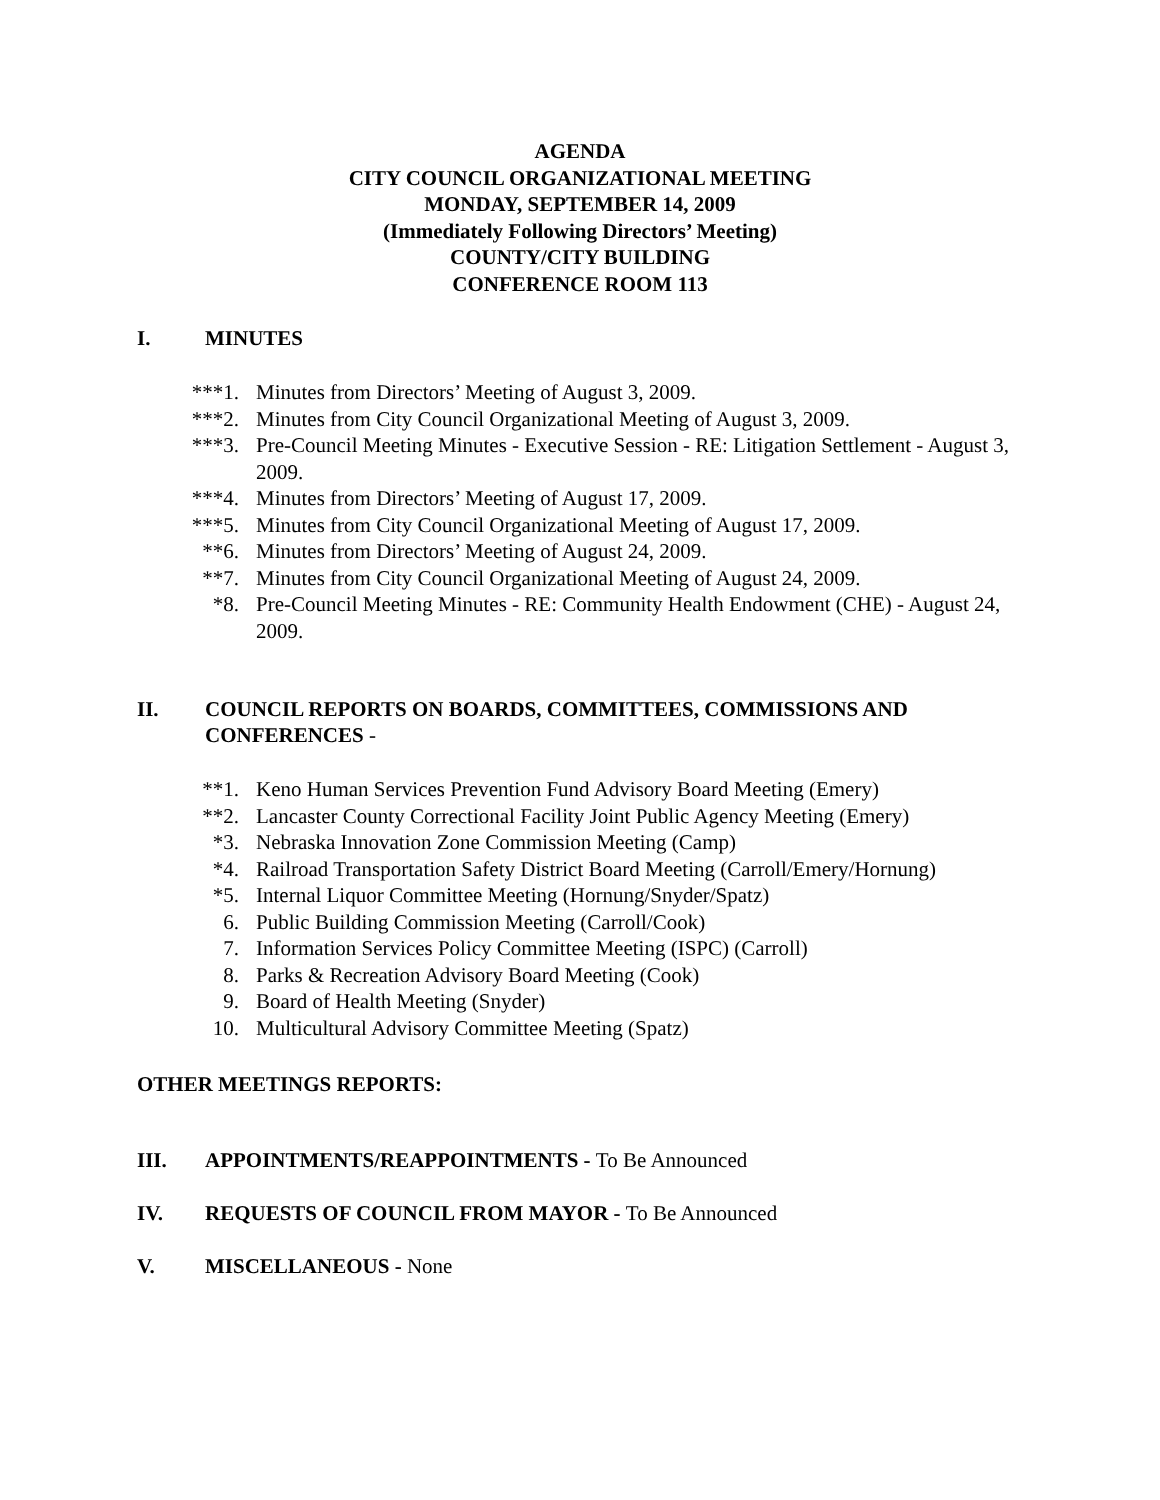AGENDA
CITY COUNCIL ORGANIZATIONAL MEETING
MONDAY, SEPTEMBER 14, 2009
(Immediately Following Directors’ Meeting)
COUNTY/CITY BUILDING
CONFERENCE ROOM 113
I. MINUTES
***1. Minutes from Directors’ Meeting of August 3, 2009.
***2. Minutes from City Council Organizational Meeting of August 3, 2009.
***3. Pre-Council Meeting Minutes - Executive Session - RE: Litigation Settlement - August 3, 2009.
***4. Minutes from Directors’ Meeting of August 17, 2009.
***5. Minutes from City Council Organizational Meeting of August 17, 2009.
**6. Minutes from Directors’ Meeting of August 24, 2009.
**7. Minutes from City Council Organizational Meeting of August 24, 2009.
*8. Pre-Council Meeting Minutes - RE: Community Health Endowment (CHE) - August 24, 2009.
II. COUNCIL REPORTS ON BOARDS, COMMITTEES, COMMISSIONS AND CONFERENCES -
**1. Keno Human Services Prevention Fund Advisory Board Meeting (Emery)
**2. Lancaster County Correctional Facility Joint Public Agency Meeting (Emery)
*3. Nebraska Innovation Zone Commission Meeting (Camp)
*4. Railroad Transportation Safety District Board Meeting (Carroll/Emery/Hornung)
*5. Internal Liquor Committee Meeting (Hornung/Snyder/Spatz)
6. Public Building Commission Meeting (Carroll/Cook)
7. Information Services Policy Committee Meeting (ISPC) (Carroll)
8. Parks & Recreation Advisory Board Meeting (Cook)
9. Board of Health Meeting (Snyder)
10. Multicultural Advisory Committee Meeting (Spatz)
OTHER MEETINGS REPORTS:
III. APPOINTMENTS/REAPPOINTMENTS - To Be Announced
IV. REQUESTS OF COUNCIL FROM MAYOR - To Be Announced
V. MISCELLANEOUS - None